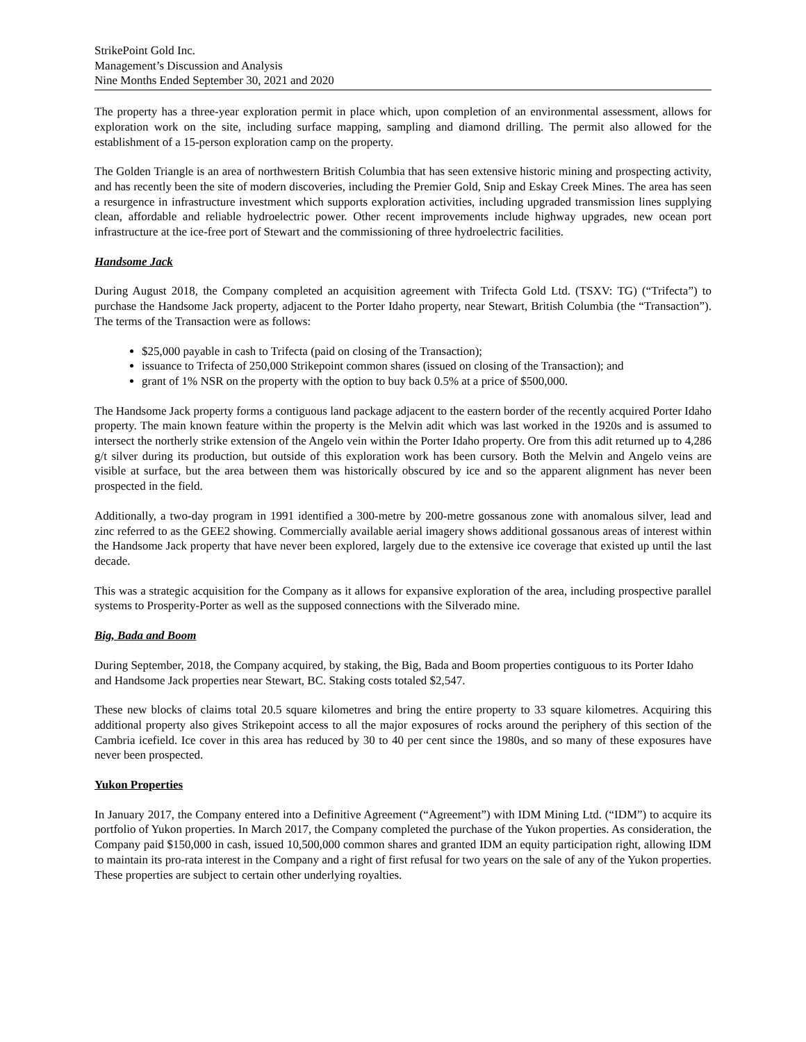StrikePoint Gold Inc.
Management’s Discussion and Analysis
Nine Months Ended September 30, 2021 and 2020
The property has a three-year exploration permit in place which, upon completion of an environmental assessment, allows for exploration work on the site, including surface mapping, sampling and diamond drilling. The permit also allowed for the establishment of a 15-person exploration camp on the property.
The Golden Triangle is an area of northwestern British Columbia that has seen extensive historic mining and prospecting activity, and has recently been the site of modern discoveries, including the Premier Gold, Snip and Eskay Creek Mines. The area has seen a resurgence in infrastructure investment which supports exploration activities, including upgraded transmission lines supplying clean, affordable and reliable hydroelectric power. Other recent improvements include highway upgrades, new ocean port infrastructure at the ice-free port of Stewart and the commissioning of three hydroelectric facilities.
Handsome Jack
During August 2018, the Company completed an acquisition agreement with Trifecta Gold Ltd. (TSXV: TG) (“Trifecta”) to purchase the Handsome Jack property, adjacent to the Porter Idaho property, near Stewart, British Columbia (the “Transaction”). The terms of the Transaction were as follows:
$25,000 payable in cash to Trifecta (paid on closing of the Transaction);
issuance to Trifecta of 250,000 Strikepoint common shares (issued on closing of the Transaction); and
grant of 1% NSR on the property with the option to buy back 0.5% at a price of $500,000.
The Handsome Jack property forms a contiguous land package adjacent to the eastern border of the recently acquired Porter Idaho property. The main known feature within the property is the Melvin adit which was last worked in the 1920s and is assumed to intersect the northerly strike extension of the Angelo vein within the Porter Idaho property. Ore from this adit returned up to 4,286 g/t silver during its production, but outside of this exploration work has been cursory. Both the Melvin and Angelo veins are visible at surface, but the area between them was historically obscured by ice and so the apparent alignment has never been prospected in the field.
Additionally, a two-day program in 1991 identified a 300-metre by 200-metre gossanous zone with anomalous silver, lead and zinc referred to as the GEE2 showing. Commercially available aerial imagery shows additional gossanous areas of interest within the Handsome Jack property that have never been explored, largely due to the extensive ice coverage that existed up until the last decade.
This was a strategic acquisition for the Company as it allows for expansive exploration of the area, including prospective parallel systems to Prosperity-Porter as well as the supposed connections with the Silverado mine.
Big, Bada and Boom
During September, 2018, the Company acquired, by staking, the Big, Bada and Boom properties contiguous to its Porter Idaho and Handsome Jack properties near Stewart, BC. Staking costs totaled $2,547.
These new blocks of claims total 20.5 square kilometres and bring the entire property to 33 square kilometres. Acquiring this additional property also gives Strikepoint access to all the major exposures of rocks around the periphery of this section of the Cambria icefield. Ice cover in this area has reduced by 30 to 40 per cent since the 1980s, and so many of these exposures have never been prospected.
Yukon Properties
In January 2017, the Company entered into a Definitive Agreement (“Agreement”) with IDM Mining Ltd. (“IDM”) to acquire its portfolio of Yukon properties. In March 2017, the Company completed the purchase of the Yukon properties. As consideration, the Company paid $150,000 in cash, issued 10,500,000 common shares and granted IDM an equity participation right, allowing IDM to maintain its pro-rata interest in the Company and a right of first refusal for two years on the sale of any of the Yukon properties. These properties are subject to certain other underlying royalties.